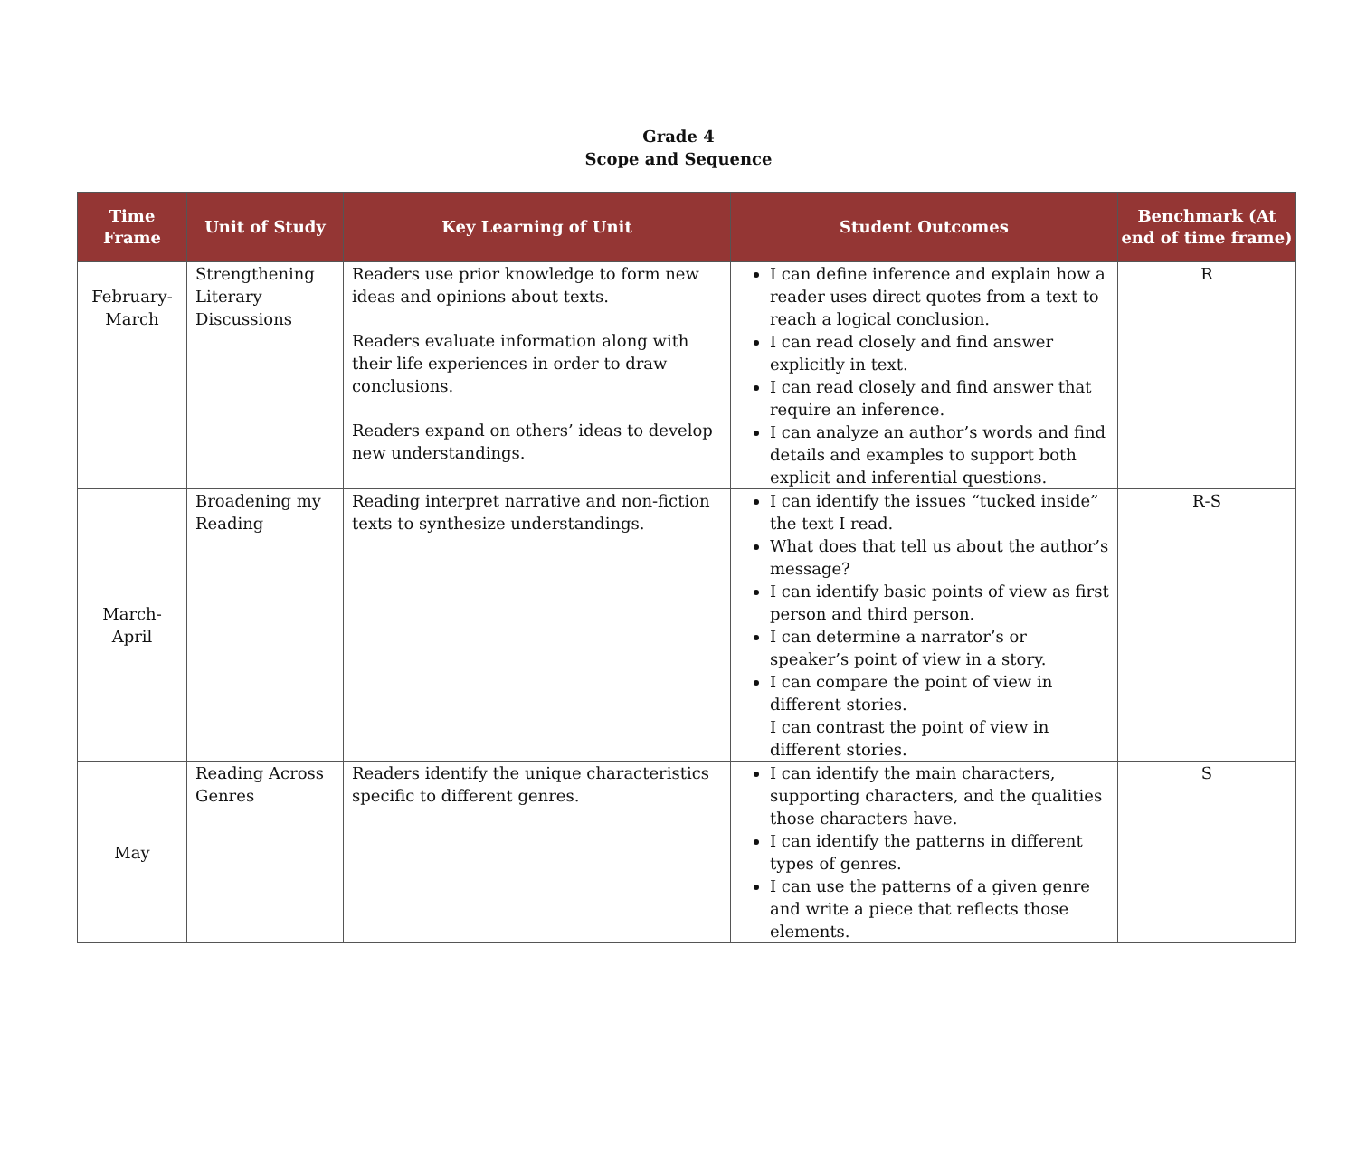Grade 4
Scope and Sequence
| Time Frame | Unit of Study | Key Learning of Unit | Student Outcomes | Benchmark (At end of time frame) |
| --- | --- | --- | --- | --- |
| February- March | Strengthening Literary Discussions | Readers use prior knowledge to form new ideas and opinions about texts. Readers evaluate information along with their life experiences in order to draw conclusions. Readers expand on others’ ideas to develop new understandings. | I can define inference and explain how a reader uses direct quotes from a text to reach a logical conclusion. I can read closely and find answer explicitly in text. I can read closely and find answer that require an inference. I can analyze an author’s words and find details and examples to support both explicit and inferential questions. | R |
| March-April | Broadening my Reading | Reading interpret narrative and non-fiction texts to synthesize understandings. | I can identify the issues “tucked inside” the text I read. What does that tell us about the author’s message? I can identify basic points of view as first person and third person. I can determine a narrator’s or speaker’s point of view in a story. I can compare the point of view in different stories. I can contrast the point of view in different stories. | R-S |
| May | Reading Across Genres | Readers identify the unique characteristics specific to different genres. | I can identify the main characters, supporting characters, and the qualities those characters have. I can identify the patterns in different types of genres. I can use the patterns of a given genre and write a piece that reflects those elements. | S |